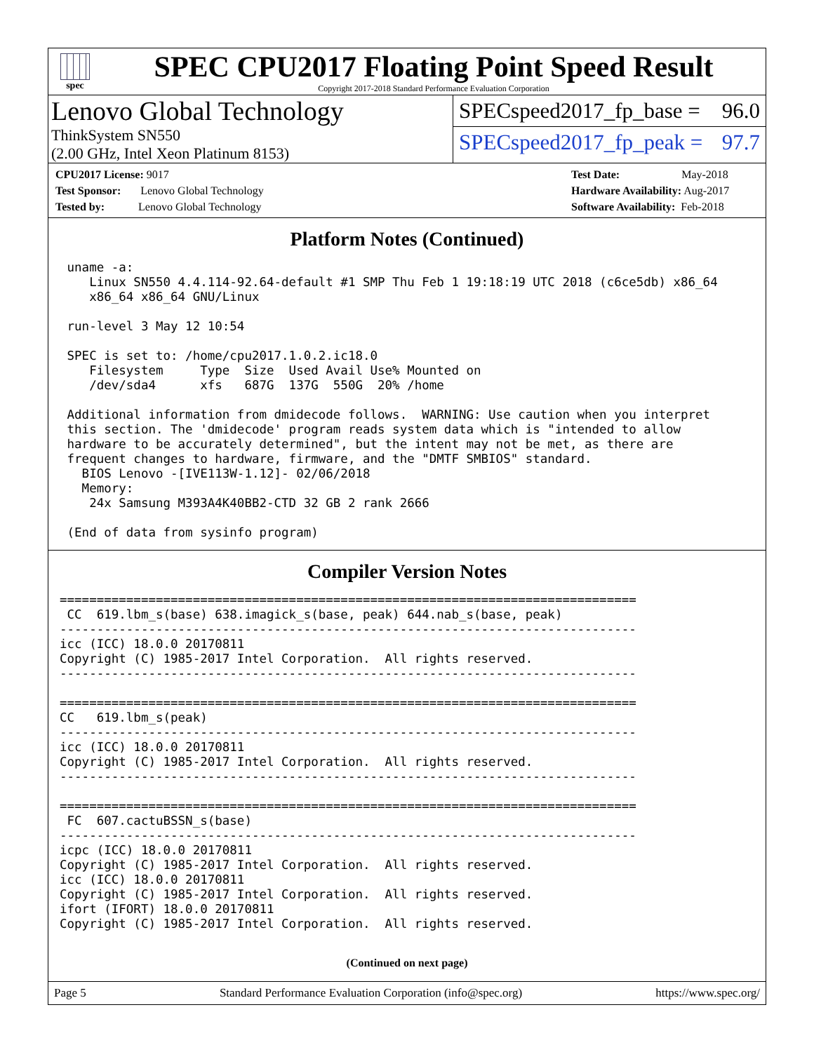spec
SPEC CPU2017 Floating Point Speed Result
Copyright 2017-2018 Standard Performance Evaluation Corporation
Lenovo Global Technology
ThinkSystem SN550
(2.00 GHz, Intel Xeon Platinum 8153)
SPECspeed2017_fp_base = 96.0
SPECspeed2017_fp_peak = 97.7
CPU2017 License: 9017
Test Sponsor: Lenovo Global Technology
Tested by: Lenovo Global Technology
Test Date: May-2018
Hardware Availability: Aug-2017
Software Availability: Feb-2018
Platform Notes (Continued)
 uname -a:
    Linux SN550 4.4.114-92.64-default #1 SMP Thu Feb 1 19:18:19 UTC 2018 (c6ce5db) x86_64
    x86_64 x86_64 GNU/Linux

 run-level 3 May 12 10:54

 SPEC is set to: /home/cpu2017.1.0.2.ic18.0
    Filesystem     Type  Size  Used Avail Use% Mounted on
    /dev/sda4      xfs   687G  137G  550G  20% /home

 Additional information from dmidecode follows.  WARNING: Use caution when you interpret
 this section. The 'dmidecode' program reads system data which is "intended to allow
 hardware to be accurately determined", but the intent may not be met, as there are
 frequent changes to hardware, firmware, and the "DMTF SMBIOS" standard.
   BIOS Lenovo -[IVE113W-1.12]- 02/06/2018
   Memory:
    24x Samsung M393A4K40BB2-CTD 32 GB 2 rank 2666

 (End of data from sysinfo program)
Compiler Version Notes
==============================================================================
 CC  619.lbm_s(base) 638.imagick_s(base, peak) 644.nab_s(base, peak)
------------------------------------------------------------------------------
icc (ICC) 18.0.0 20170811
Copyright (C) 1985-2017 Intel Corporation.  All rights reserved.
------------------------------------------------------------------------------

==============================================================================
CC   619.lbm_s(peak)
------------------------------------------------------------------------------
icc (ICC) 18.0.0 20170811
Copyright (C) 1985-2017 Intel Corporation.  All rights reserved.
------------------------------------------------------------------------------

==============================================================================
 FC  607.cactuBSSN_s(base)
------------------------------------------------------------------------------
icpc (ICC) 18.0.0 20170811
Copyright (C) 1985-2017 Intel Corporation.  All rights reserved.
icc (ICC) 18.0.0 20170811
Copyright (C) 1985-2017 Intel Corporation.  All rights reserved.
ifort (IFORT) 18.0.0 20170811
Copyright (C) 1985-2017 Intel Corporation.  All rights reserved.
(Continued on next page)
Page 5 Standard Performance Evaluation Corporation (info@spec.org) https://www.spec.org/